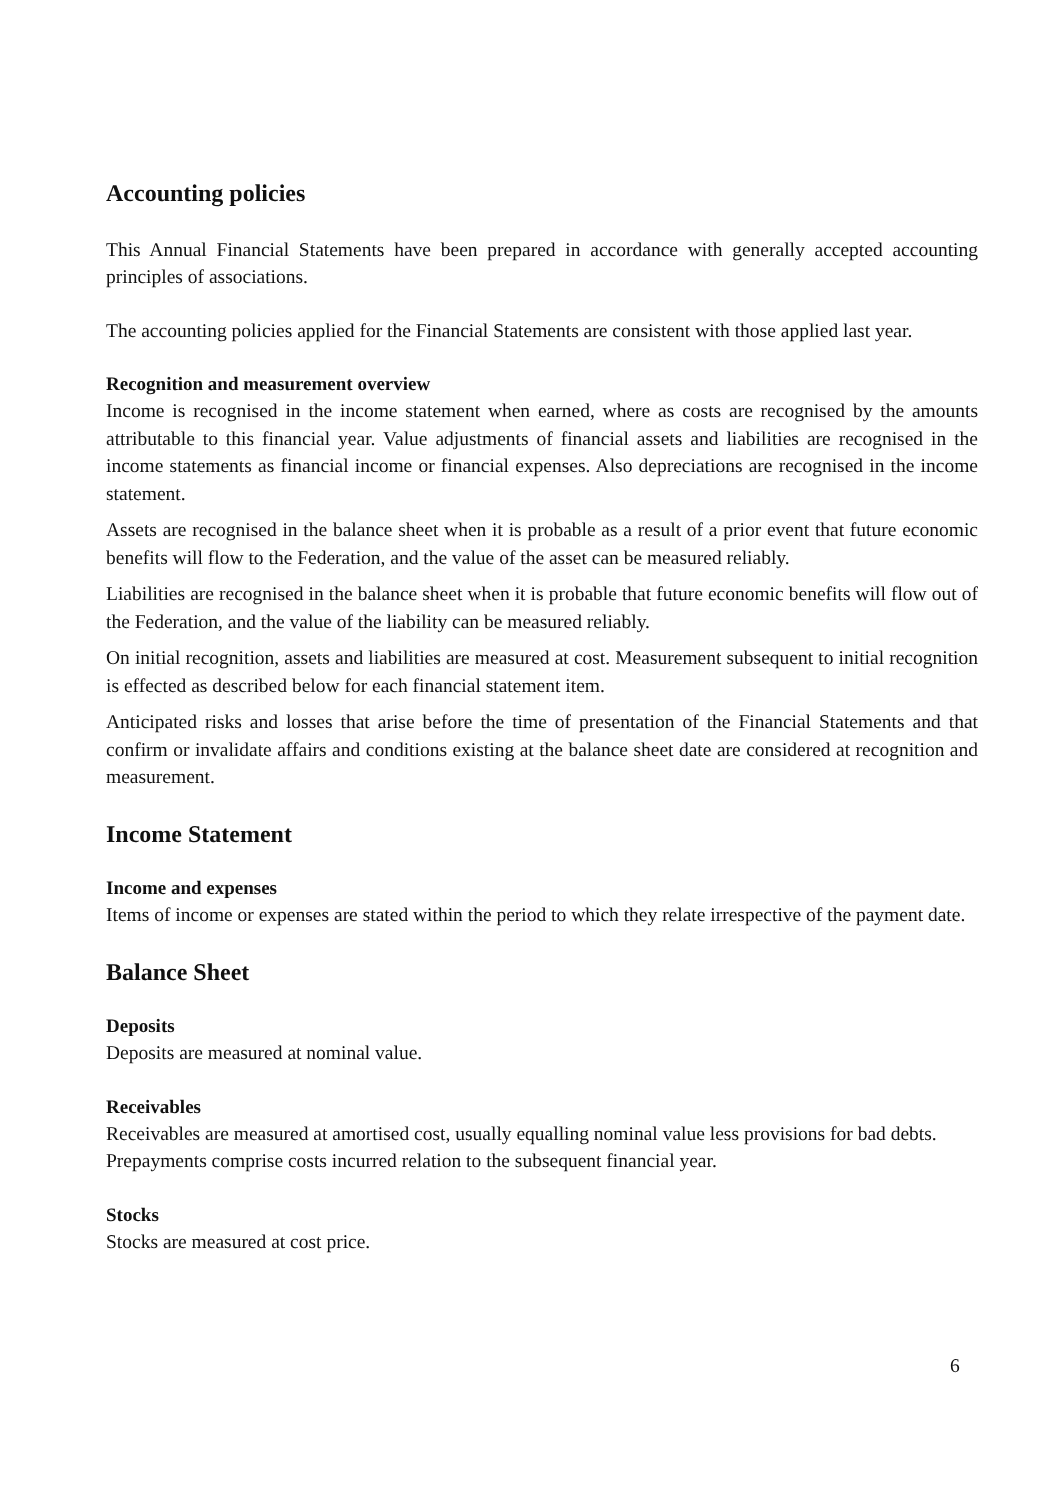Accounting policies
This Annual Financial Statements have been prepared in accordance with generally accepted accounting principles of associations.
The accounting policies applied for the Financial Statements are consistent with those applied last year.
Recognition and measurement overview
Income is recognised in the income statement when earned, where as costs are recognised by the amounts attributable to this financial year. Value adjustments of financial assets and liabilities are recognised in the income statements as financial income or financial expenses. Also depreciations are recognised in the income statement.
Assets are recognised in the balance sheet when it is probable as a result of a prior event that future economic benefits will flow to the Federation, and the value of the asset can be measured reliably.
Liabilities are recognised in the balance sheet when it is probable that future economic benefits will flow out of the Federation, and the value of the liability can be measured reliably.
On initial recognition, assets and liabilities are measured at cost. Measurement subsequent to initial recognition is effected as described below for each financial statement item.
Anticipated risks and losses that arise before the time of presentation of the Financial Statements and that confirm or invalidate affairs and conditions existing at the balance sheet date are considered at recognition and measurement.
Income Statement
Income and expenses
Items of income or expenses are stated within the period to which they relate irrespective of the payment date.
Balance Sheet
Deposits
Deposits are measured at nominal value.
Receivables
Receivables are measured at amortised cost, usually equalling nominal value less provisions for bad debts.
Prepayments comprise costs incurred relation to the subsequent financial year.
Stocks
Stocks are measured at cost price.
6